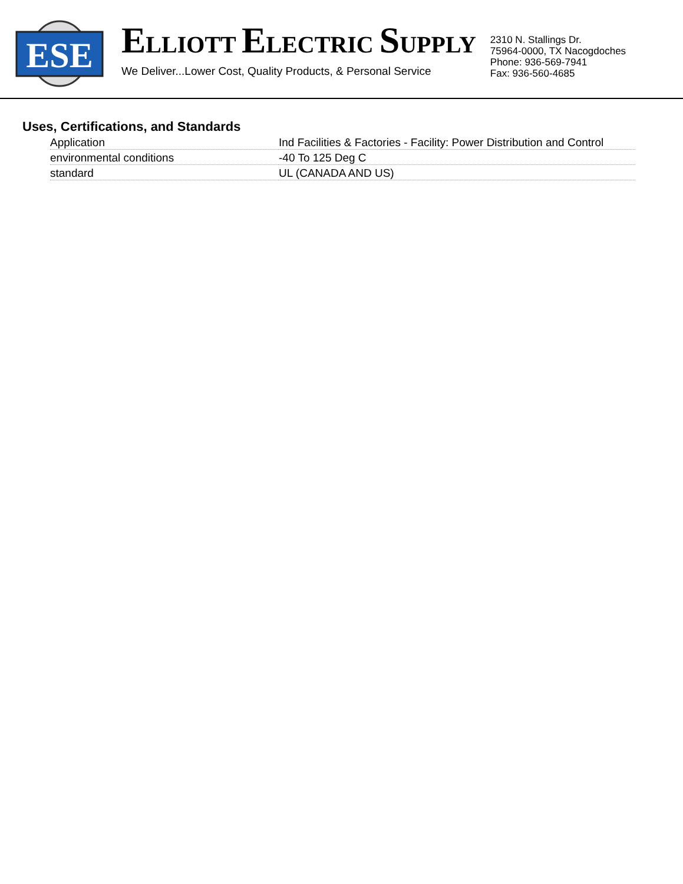ESE
ELLIOTT ELECTRIC SUPPLY
We Deliver...Lower Cost, Quality Products, & Personal Service
2310 N. Stallings Dr.
75964-0000, TX Nacogdoches
Phone: 936-569-7941
Fax: 936-560-4685
Uses, Certifications, and Standards
| Application | Ind Facilities & Factories - Facility: Power Distribution and Control |
| environmental conditions | -40 To 125 Deg C |
| standard | UL (CANADA AND US) |